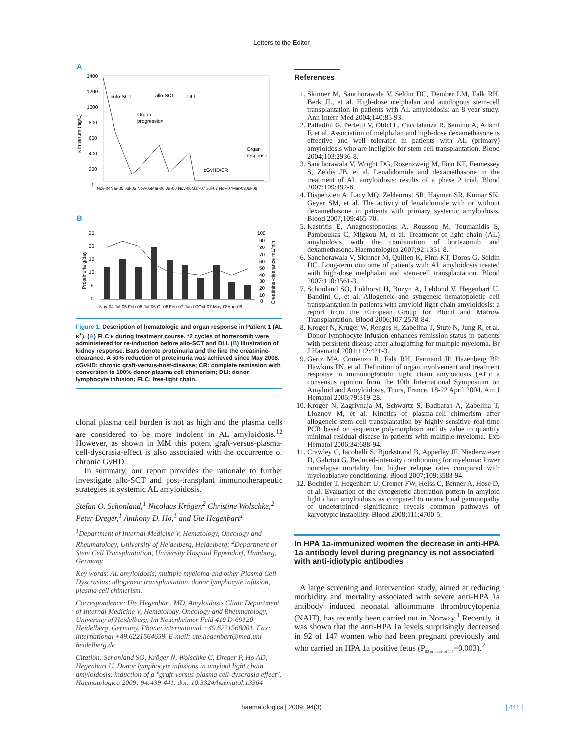Letters to the Editor
A
1400
1200
1000
800
600
400
200
0
κ in serum (mg/L)
auto-SCT
allo-SCT
DLI
Organ
progression
Organ
response
cGvHD/CR
Nov-04Mar-05 Jul-05 Nov-05Mar-06 Jul-06 Nov-06Mar-07 Jul-07 Nov-07Mar-08Jul-08
B
25
20
15
10
5
0
Proteinuria g/day
100
90
80
70
60
50
40
30
20
10
0
Creatinine-clearance mL/min
Nov-04 Jul-05 Feb-06 Jul-06 Ot-06 Feb-07 Jun-07Oct-07 May-08Aug-08
Figure 1. Description of hematologic and organ response in Patient 1 (AL κ<sup>+</sup>). (A) FLC κ during treatment course. *2 cycles of bortezomib were administered for re-induction before allo-SCT and DLI. (B) Illustration of kidney response. Bars denote proteinuria and the line the creatinine-clearance. A 50% reduction of proteinuria was achieved since May 2008. cGvHD: chronic graft-versus-host-disease; CR: complete remission with conversion to 100% donor plasma cell chimerism; DLI: donor lymphocyte infusion; FLC: free-light chain.
clonal plasma cell burden is not as high and the plasma cells are considered to be more indolent in AL amyloidosis.<sup>12</sup> However, as shown in MM this potent graft-versus-plasma-cell-dyscrasia-effect is also associated with the occurrence of chronic GvHD.
In summary, our report provides the rationale to further investigate allo-SCT and post-transplant immunotherapeutic strategies in systemic AL amyloidosis.
Stefan O. Schonland,<sup>1</sup> Nicolaus Kröger,<sup>2</sup> Christine Wolschke,<sup>2</sup> Peter Dreger,<sup>1</sup> Anthony D. Ho,<sup>1</sup> and Ute Hegenbart<sup>1</sup>
<sup>1</sup> Department of Internal Medicine V, Hematology, Oncology and Rheumatology, University of Heidelberg, Heidelberg; <sup>2</sup>Department of Stem Cell Transplantation, University Hospital Eppendorf, Hamburg, Germany
Key words: AL amyloidosis, multiple myeloma and other Plasma Cell Dyscrasias; allogeneic transplantation, donor lymphocyte infusion, plasma cell chimerism.
Correspondence: Ute Hegenbart, MD, Amyloidosis Clinic Department of Internal Medicine V, Hematology, Oncology and Rheumatology, University of Heidelberg, Im Neuenheimer Feld 410 D-69120 Heidelberg, Germany. Phone: international +49.6221568001. Fax: international +49.6221564659. E-mail: ute.hegenbart@med.uni-heidelberg.de
Citation: Schonland SO, Kröger N, Wolschke C, Dreger P, Ho AD, Hegenbart U. Donor lymphocyte infusions in amyloid light chain amyloidosis: induction of a "graft-versus-plasma cell-dyscrasia effect". Haematologica 2009; 94:439-441. doi: 10.3324/haematol.13364
References
1. Skinner M, Sanchorawala V, Seldin DC, Dember LM, Falk RH, Berk JL, et al. High-dose melphalan and autologous stem-cell transplantation in patients with AL amyloidosis: an 8-year study. Ann Intern Med 2004;140:85-93.
2. Palladini G, Perfetti V, Obici L, Caccialanza R, Semino A, Adami F, et al. Association of melphalan and high-dose dexamethasone is effective and well tolerated in patients with AL (primary) amyloidosis who are ineligible for stem cell transplantation. Blood 2004;103:2936-8.
3. Sanchorawala V, Wright DG, Rosenzweig M, Finn KT, Fennessey S, Zeldis JB, et al. Lenalidomide and dexamethasone in the treatment of AL amyloidosis: results of a phase 2 trial. Blood 2007;109:492-6.
4. Dispenzieri A, Lacy MQ, Zeldenrust SR, Hayman SR, Kumar SK, Geyer SM, et al. The activity of lenalidomide with or without dexamethasone in patients with primary systemic amyloidosis. Blood 2007;109:465-70.
5. Kastritis E, Anagnostopoulos A, Roussou M, Toumanidis S, Pamboukas C, Migkou M, et al. Treatment of light chain (AL) amyloidosis with the combination of bortezomib and dexamethasone. Haematologica 2007;92:1351-8.
6. Sanchorawala V, Skinner M, Quillen K, Finn KT, Doros G, Seldin DC. Long-term outcome of patients with AL amyloidosis treated with high-dose melphalan and stem-cell transplantation. Blood 2007;110:3561-3.
7. Schonland SO, Lokhorst H, Buzyn A, Leblond V, Hegenbart U, Bandini G, et al. Allogeneic and syngeneic hematopoietic cell transplantation in patients with amyloid light-chain amyloidosis: a report from the European Group for Blood and Marrow Transplantation. Blood 2006;107:2578-84.
8. Kroger N, Kruger W, Renges H, Zabelina T, Stute N, Jung R, et al. Donor lymphocyte infusion enhances remission status in patients with persistent disease after allografting for multiple myeloma. Br J Haematol 2001;112:421-3.
9. Gertz MA, Comenzo R, Falk RH, Fermand JP, Hazenberg BP, Hawkins PN, et al. Definition of organ involvement and treatment response in immunoglobulin light chain amyloidosis (AL): a consensus opinion from the 10th International Symposium on Amyloid and Amyloidosis, Tours, France, 18-22 April 2004. Am J Hematol 2005;79:319-28.
10. Kroger N, Zagrivnaja M, Schwartz S, Badbaran A, Zabelina T, Lioznov M, et al. Kinetics of plasma-cell chimerism after allogeneic stem cell transplantation by highly sensitive real-time PCR based on sequence polymorphism and its value to quantify minimal residual disease in patients with multiple myeloma. Exp Hematol 2006;34:688-94.
11. Crawley C, Iacobelli S, Bjorkstrand B, Apperley JF, Niederwieser D, Gahrton G. Reduced-intensity conditioning for myeloma: lower nonrelapse mortality but higher relapse rates compared with myeloablative conditioning. Blood 2007;109:3588-94.
12. Bochtler T, Hegenbart U, Cremer FW, Heiss C, Benner A, Hose D, et al. Evaluation of the cytogenetic aberration pattern in amyloid light chain amyloidosis as compared to monoclonal gammopathy of undetermined significance reveals common pathways of karyotypic instability. Blood 2008;111:4700-5.
In HPA 1a-immunized women the decrease in anti-HPA 1a antibody level during pregnancy is not associated with anti-idiotypic antibodies
A large screening and intervention study, aimed at reducing morbidity and mortality associated with severe anti-HPA 1a antibody induced neonatal alloimmune thrombocytopenia (NAIT), has recently been carried out in Norway.<sup>1</sup> Recently, it was shown that the anti-HPA 1a levels surprisingly decreased in 92 of 147 women who had been pregnant previously and who carried an HPA 1a positive fetus (P<sub>92 or more of 147</sub>=0.003).<sup>2</sup>
haematologica | 2009; 94(3) | 441 |